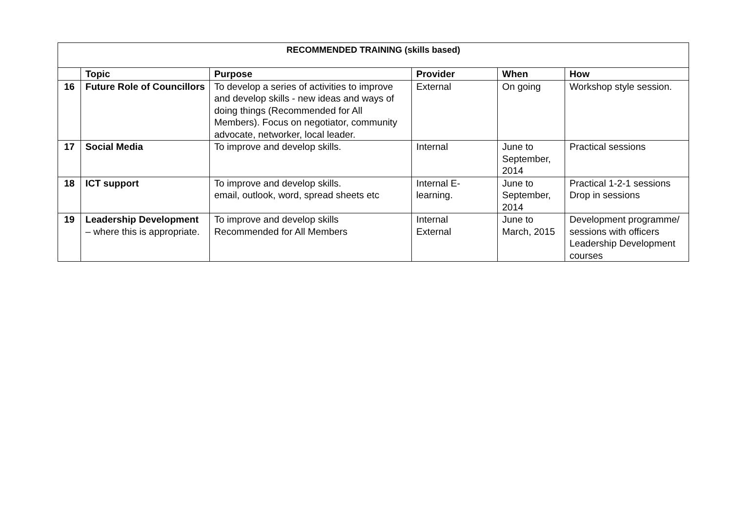| RECOMMENDED TRAINING (skills based) | | | | | |
| --- | --- | --- | --- | --- | --- |
| | Topic | Purpose | Provider | When | How |
| 16 | Future Role of Councillors | To develop a series of activities to improve and develop skills - new ideas and ways of doing things (Recommended for All Members). Focus on negotiator, community advocate, networker, local leader. | External | On going | Workshop style session. |
| 17 | Social Media | To improve and develop skills. | Internal | June to September, 2014 | Practical sessions |
| 18 | ICT support | To improve and develop skills. email, outlook, word, spread sheets etc | Internal E-learning. | June to September, 2014 | Practical 1-2-1 sessions Drop in sessions |
| 19 | Leadership Development – where this is appropriate. | To improve and develop skills Recommended for All Members | Internal External | June to March, 2015 | Development programme/ sessions with officers Leadership Development courses |